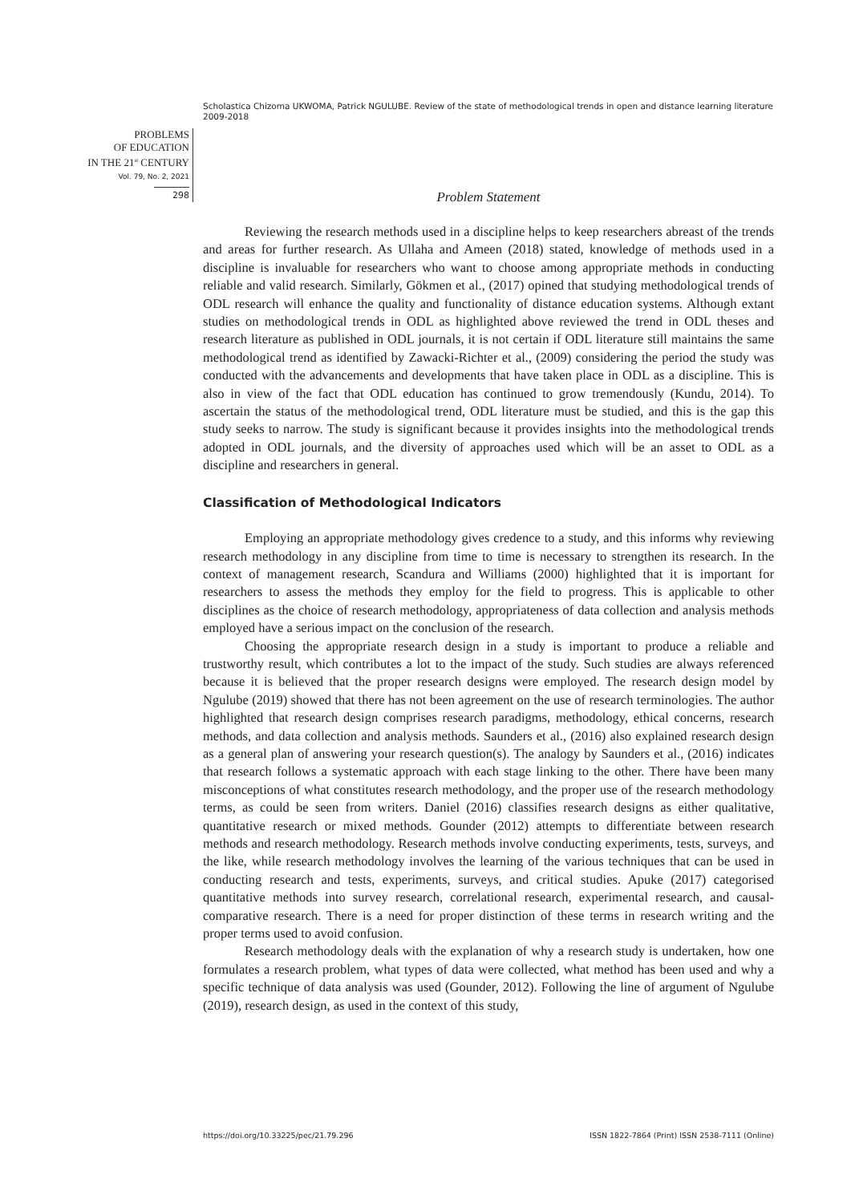Scholastica Chizoma UKWOMA, Patrick NGULUBE. Review of the state of methodological trends in open and distance learning literature 2009-2018
PROBLEMS
OF EDUCATION
IN THE 21<sup>st</sup> CENTURY
Vol. 79, No. 2, 2021
298
Problem Statement
Reviewing the research methods used in a discipline helps to keep researchers abreast of the trends and areas for further research. As Ullaha and Ameen (2018) stated, knowledge of methods used in a discipline is invaluable for researchers who want to choose among appropriate methods in conducting reliable and valid research. Similarly, Gökmen et al., (2017) opined that studying methodological trends of ODL research will enhance the quality and functionality of distance education systems. Although extant studies on methodological trends in ODL as highlighted above reviewed the trend in ODL theses and research literature as published in ODL journals, it is not certain if ODL literature still maintains the same methodological trend as identified by Zawacki-Richter et al., (2009) considering the period the study was conducted with the advancements and developments that have taken place in ODL as a discipline. This is also in view of the fact that ODL education has continued to grow tremendously (Kundu, 2014). To ascertain the status of the methodological trend, ODL literature must be studied, and this is the gap this study seeks to narrow. The study is significant because it provides insights into the methodological trends adopted in ODL journals, and the diversity of approaches used which will be an asset to ODL as a discipline and researchers in general.
Classification of Methodological Indicators
Employing an appropriate methodology gives credence to a study, and this informs why reviewing research methodology in any discipline from time to time is necessary to strengthen its research. In the context of management research, Scandura and Williams (2000) highlighted that it is important for researchers to assess the methods they employ for the field to progress. This is applicable to other disciplines as the choice of research methodology, appropriateness of data collection and analysis methods employed have a serious impact on the conclusion of the research.
Choosing the appropriate research design in a study is important to produce a reliable and trustworthy result, which contributes a lot to the impact of the study. Such studies are always referenced because it is believed that the proper research designs were employed. The research design model by Ngulube (2019) showed that there has not been agreement on the use of research terminologies. The author highlighted that research design comprises research paradigms, methodology, ethical concerns, research methods, and data collection and analysis methods. Saunders et al., (2016) also explained research design as a general plan of answering your research question(s). The analogy by Saunders et al., (2016) indicates that research follows a systematic approach with each stage linking to the other. There have been many misconceptions of what constitutes research methodology, and the proper use of the research methodology terms, as could be seen from writers. Daniel (2016) classifies research designs as either qualitative, quantitative research or mixed methods. Gounder (2012) attempts to differentiate between research methods and research methodology. Research methods involve conducting experiments, tests, surveys, and the like, while research methodology involves the learning of the various techniques that can be used in conducting research and tests, experiments, surveys, and critical studies. Apuke (2017) categorised quantitative methods into survey research, correlational research, experimental research, and causal-comparative research. There is a need for proper distinction of these terms in research writing and the proper terms used to avoid confusion.
Research methodology deals with the explanation of why a research study is undertaken, how one formulates a research problem, what types of data were collected, what method has been used and why a specific technique of data analysis was used (Gounder, 2012). Following the line of argument of Ngulube (2019), research design, as used in the context of this study,
https://doi.org/10.33225/pec/21.79.296 ISSN 1822-7864 (Print) ISSN 2538-7111 (Online)